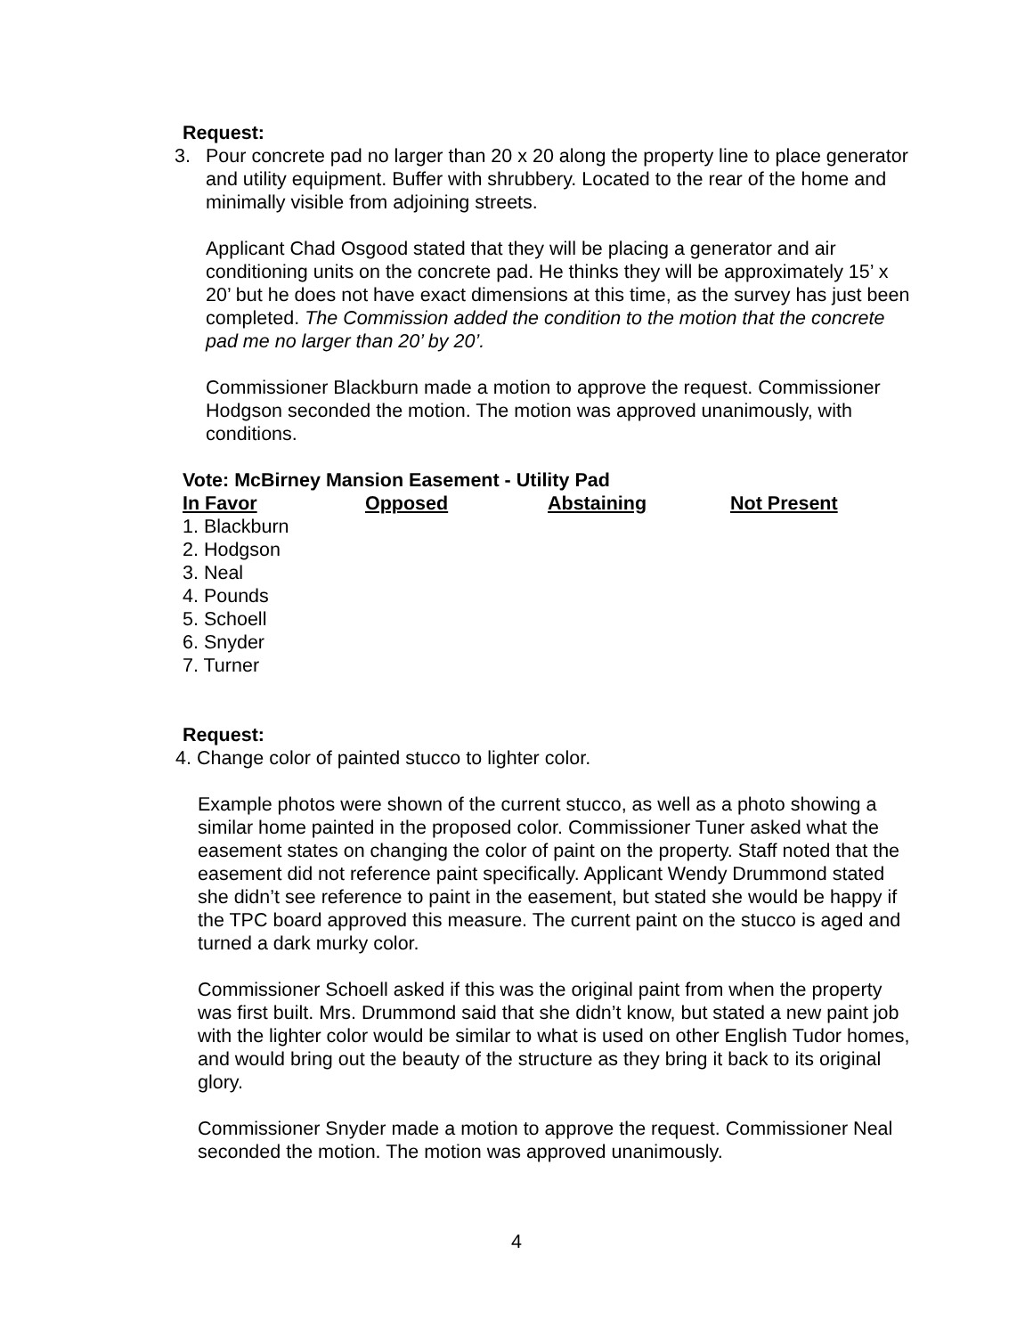Request:
3. Pour concrete pad no larger than 20 x 20 along the property line to place generator and utility equipment. Buffer with shrubbery. Located to the rear of the home and minimally visible from adjoining streets.
Applicant Chad Osgood stated that they will be placing a generator and air conditioning units on the concrete pad. He thinks they will be approximately 15’ x 20’ but he does not have exact dimensions at this time, as the survey has just been completed. The Commission added the condition to the motion that the concrete pad me no larger than 20’ by 20’.
Commissioner Blackburn made a motion to approve the request. Commissioner Hodgson seconded the motion. The motion was approved unanimously, with conditions.
Vote: McBirney Mansion Easement - Utility Pad
| In Favor | Opposed | Abstaining | Not Present |
| --- | --- | --- | --- |
| 1. Blackburn | | | |
| 2. Hodgson | | | |
| 3. Neal | | | |
| 4. Pounds | | | |
| 5. Schoell | | | |
| 6. Snyder | | | |
| 7. Turner | | | |
Request:
4. Change color of painted stucco to lighter color.
Example photos were shown of the current stucco, as well as a photo showing a similar home painted in the proposed color. Commissioner Tuner asked what the easement states on changing the color of paint on the property. Staff noted that the easement did not reference paint specifically. Applicant Wendy Drummond stated she didn’t see reference to paint in the easement, but stated she would be happy if the TPC board approved this measure. The current paint on the stucco is aged and turned a dark murky color.
Commissioner Schoell asked if this was the original paint from when the property was first built. Mrs. Drummond said that she didn’t know, but stated a new paint job with the lighter color would be similar to what is used on other English Tudor homes, and would bring out the beauty of the structure as they bring it back to its original glory.
Commissioner Snyder made a motion to approve the request. Commissioner Neal seconded the motion. The motion was approved unanimously.
4